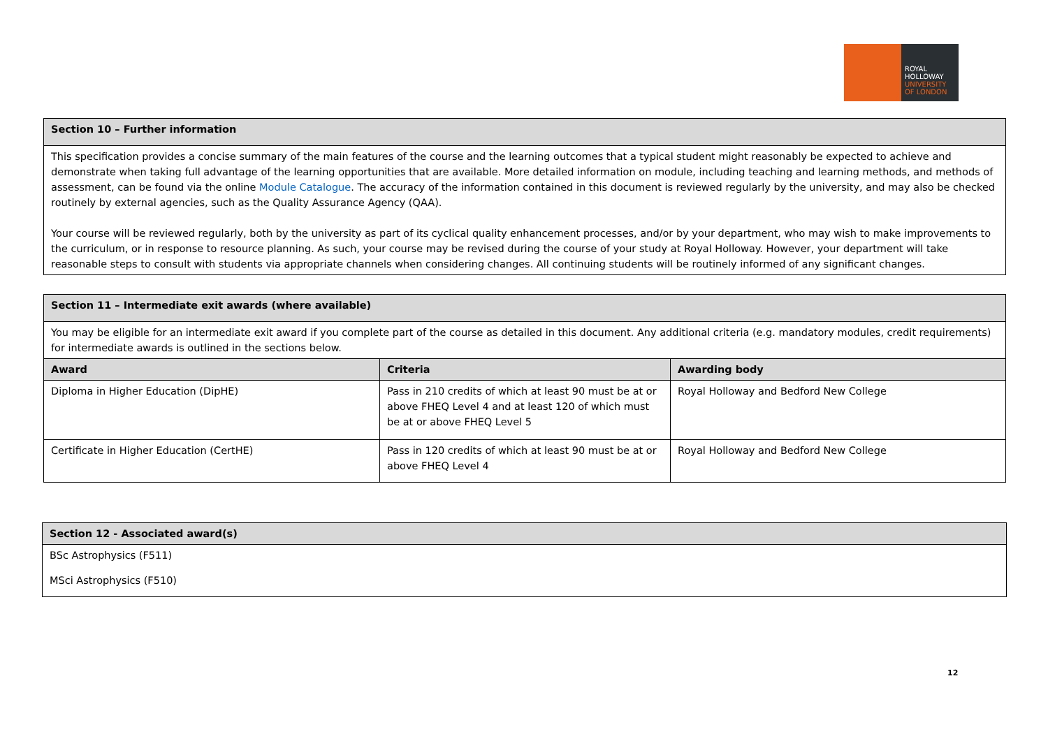ROYAL
HOLLOWAY
UNIVERSITY
OF LONDON
| Section 10 – Further information |
| This specification provides a concise summary of the main features of the course and the learning outcomes that a typical student might reasonably be expected to achieve and demonstrate when taking full advantage of the learning opportunities that are available. More detailed information on module, including teaching and learning methods, and methods of assessment, can be found via the online Module Catalogue . The accuracy of the information contained in this document is reviewed regularly by the university, and may also be checked routinely by external agencies, such as the Quality Assurance Agency (QAA). Your course will be reviewed regularly, both by the university as part of its cyclical quality enhancement processes, and/or by your department, who may wish to make improvements to the curriculum, or in response to resource planning. As such, your course may be revised during the course of your study at Royal Holloway. However, your department will take reasonable steps to consult with students via appropriate channels when considering changes. All continuing students will be routinely informed of any significant changes. |
| Section 11 – Intermediate exit awards (where available) | | |
| You may be eligible for an intermediate exit award if you complete part of the course as detailed in this document. Any additional criteria (e.g. mandatory modules, credit requirements) for intermediate awards is outlined in the sections below. | | |
| Award | Criteria | Awarding body |
| Diploma in Higher Education (DipHE) | Pass in 210 credits of which at least 90 must be at or above FHEQ Level 4 and at least 120 of which must be at or above FHEQ Level 5 | Royal Holloway and Bedford New College |
| Certificate in Higher Education (CertHE) | Pass in 120 credits of which at least 90 must be at or above FHEQ Level 4 | Royal Holloway and Bedford New College |
| Section 12 - Associated award(s) |
| BSc Astrophysics (F511) MSci Astrophysics (F510) |
12